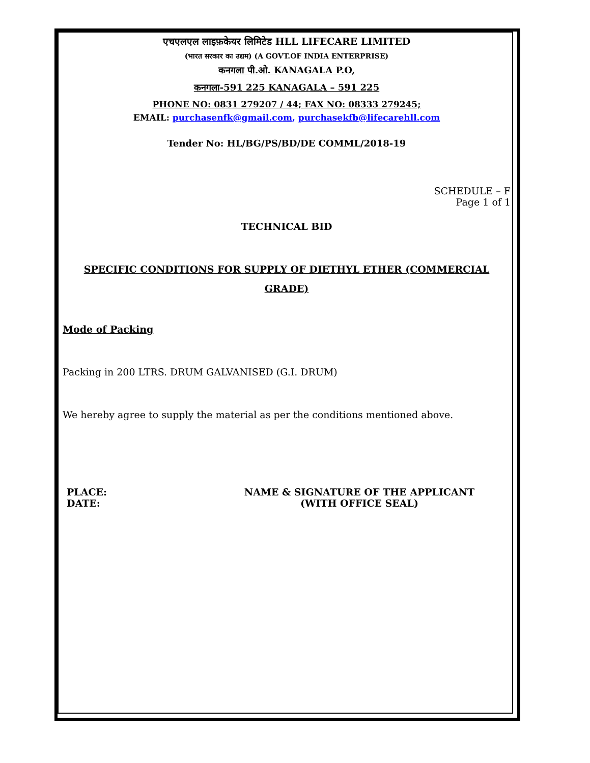एचएलएल लाइफ़केयर लिमिटेड HLL LIFECARE LIMITED
(भारत सरकार का उद्यम) (A GOVT.OF INDIA ENTERPRISE)
कनगला पी.ओ. KANAGALA P.O,
कनगला-591 225 KANAGALA – 591 225
PHONE NO: 0831 279207 / 44; FAX NO: 08333 279245;
EMAIL: purchasenfk@gmail.com, purchasekfb@lifecarehll.com
Tender No: HL/BG/PS/BD/DE COMML/2018-19
SCHEDULE – F
Page 1 of 1
TECHNICAL BID
SPECIFIC CONDITIONS FOR SUPPLY OF DIETHYL ETHER (COMMERCIAL GRADE)
Mode of Packing
Packing in 200 LTRS. DRUM GALVANISED (G.I. DRUM)
We hereby agree to supply the material as per the conditions mentioned above.
PLACE:
DATE:
NAME & SIGNATURE OF THE APPLICANT
(WITH OFFICE SEAL)